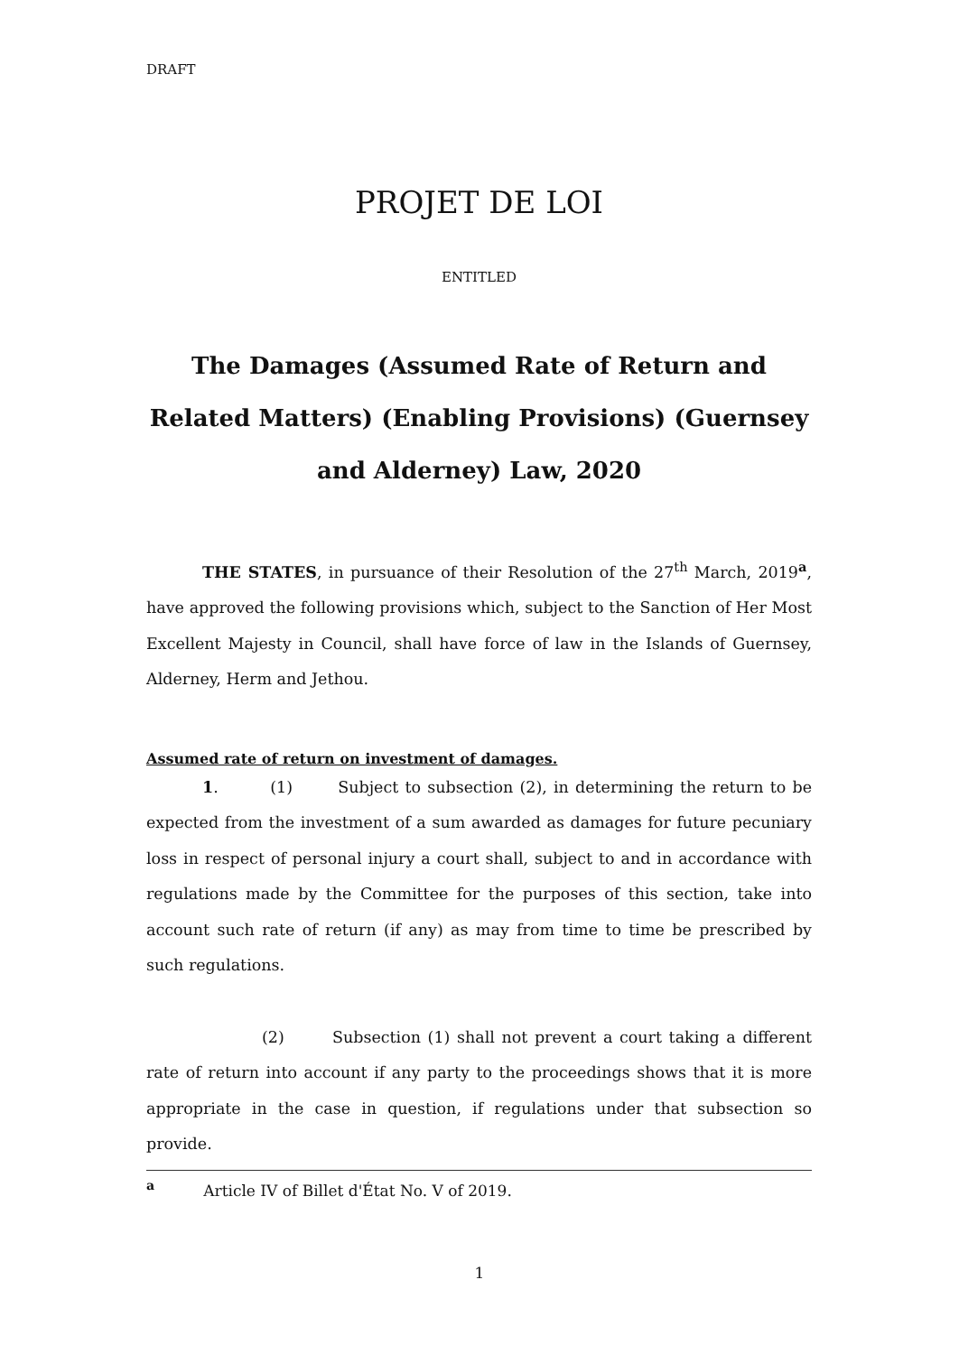DRAFT
PROJET DE LOI
ENTITLED
The Damages (Assumed Rate of Return and Related Matters) (Enabling Provisions) (Guernsey and Alderney) Law, 2020
THE STATES, in pursuance of their Resolution of the 27<sup>th</sup> March, 2019<sup>a</sup>, have approved the following provisions which, subject to the Sanction of Her Most Excellent Majesty in Council, shall have force of law in the Islands of Guernsey, Alderney, Herm and Jethou.
Assumed rate of return on investment of damages.
1. (1) Subject to subsection (2), in determining the return to be expected from the investment of a sum awarded as damages for future pecuniary loss in respect of personal injury a court shall, subject to and in accordance with regulations made by the Committee for the purposes of this section, take into account such rate of return (if any) as may from time to time be prescribed by such regulations.
(2) Subsection (1) shall not prevent a court taking a different rate of return into account if any party to the proceedings shows that it is more appropriate in the case in question, if regulations under that subsection so provide.
<sup>a</sup> Article IV of Billet d'État No. V of 2019.
1